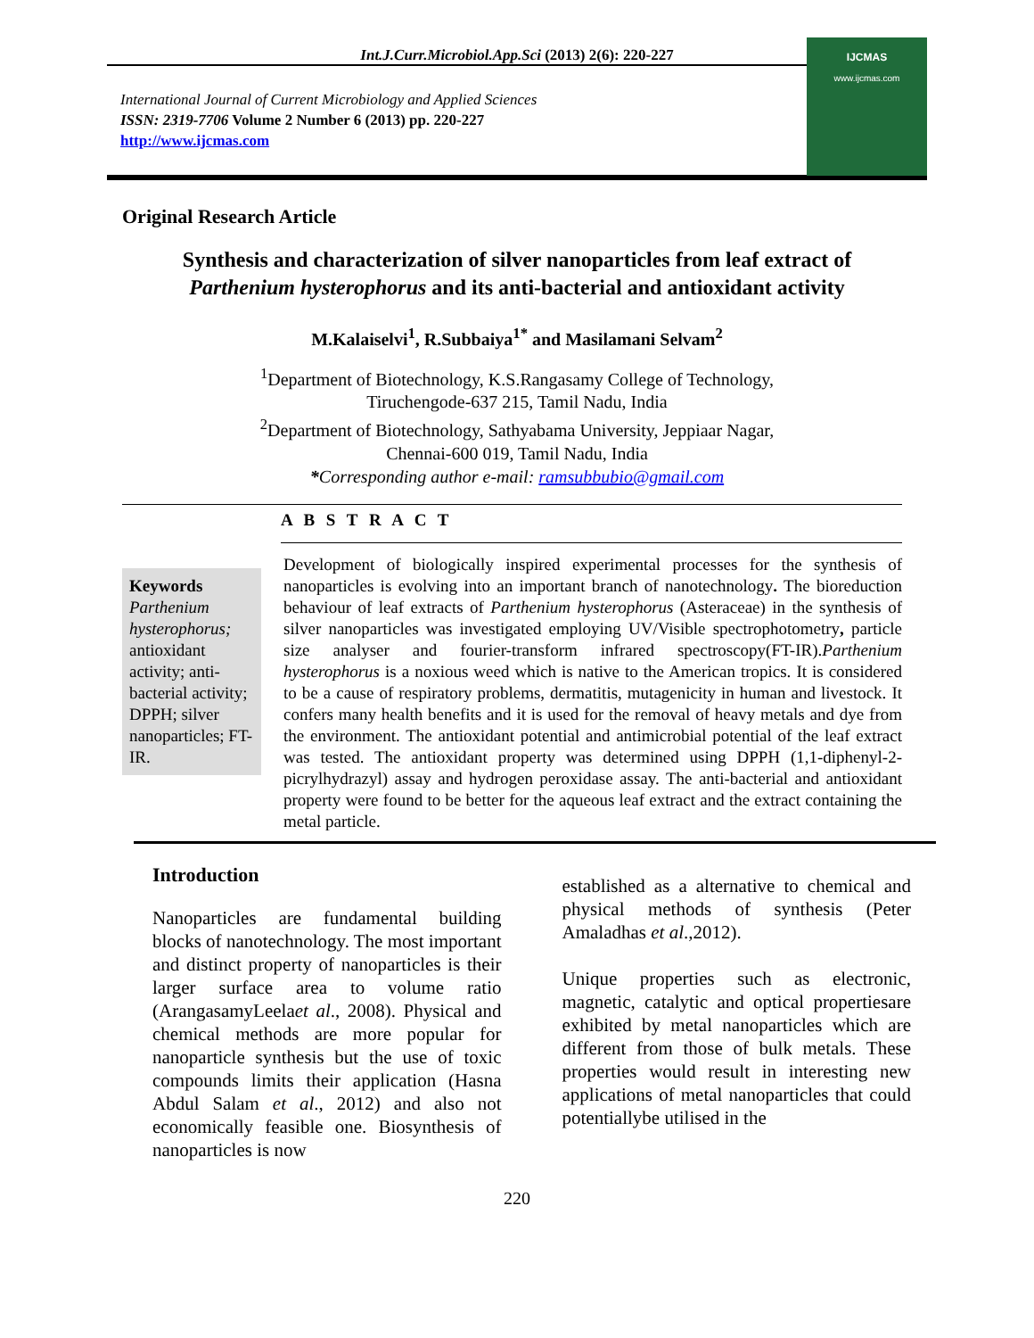Int.J.Curr.Microbiol.App.Sci (2013) 2(6): 220-227
International Journal of Current Microbiology and Applied Sciences
ISSN: 2319-7706 Volume 2 Number 6 (2013) pp. 220-227
http://www.ijcmas.com
IJCMAS
www.ijcmas.com
Original Research Article
Synthesis and characterization of silver nanoparticles from leaf extract of
Parthenium hysterophorus and its anti-bacterial and antioxidant activity
M.Kalaiselvi<sup>1</sup>, R.Subbaiya<sup>1*</sup> and Masilamani Selvam<sup>2</sup>
<sup>1</sup> Department of Biotechnology, K.S.Rangasamy College of Technology,
Tiruchengode-637 215, Tamil Nadu, India
<sup>2</sup> Department of Biotechnology, Sathyabama University, Jeppiaar Nagar,
Chennai-600 019, Tamil Nadu, India
*Corresponding author e-mail: ramsubbubio@gmail.com
A B S T R A C T
Keywords
Parthenium hysterophorus; antioxidant activity; anti-bacterial activity; DPPH; silver nanoparticles; FT-IR.
Development of biologically inspired experimental processes for the synthesis of nanoparticles is evolving into an important branch of nanotechnology. The bioreduction behaviour of leaf extracts of Parthenium hysterophorus (Asteraceae) in the synthesis of silver nanoparticles was investigated employing UV/Visible spectrophotometry, particle size analyser and fourier-transform infrared spectroscopy(FT-IR).Parthenium hysterophorus is a noxious weed which is native to the American tropics. It is considered to be a cause of respiratory problems, dermatitis, mutagenicity in human and livestock. It confers many health benefits and it is used for the removal of heavy metals and dye from the environment. The antioxidant potential and antimicrobial potential of the leaf extract was tested. The antioxidant property was determined using DPPH (1,1-diphenyl-2-picrylhydrazyl) assay and hydrogen peroxidase assay. The anti-bacterial and antioxidant property were found to be better for the aqueous leaf extract and the extract containing the metal particle.
Introduction
Nanoparticles are fundamental building blocks of nanotechnology. The most important and distinct property of nanoparticles is their larger surface area to volume ratio (ArangasamyLeelaet al., 2008). Physical and chemical methods are more popular for nanoparticle synthesis but the use of toxic compounds limits their application (Hasna Abdul Salam et al., 2012) and also not economically feasible one. Biosynthesis of nanoparticles is now
established as a alternative to chemical and physical methods of synthesis (Peter Amaladhas et al.,2012).
Unique properties such as electronic, magnetic, catalytic and optical propertiesare exhibited by metal nanoparticles which are different from those of bulk metals. These properties would result in interesting new applications of metal nanoparticles that could potentiallybe utilised in the
220